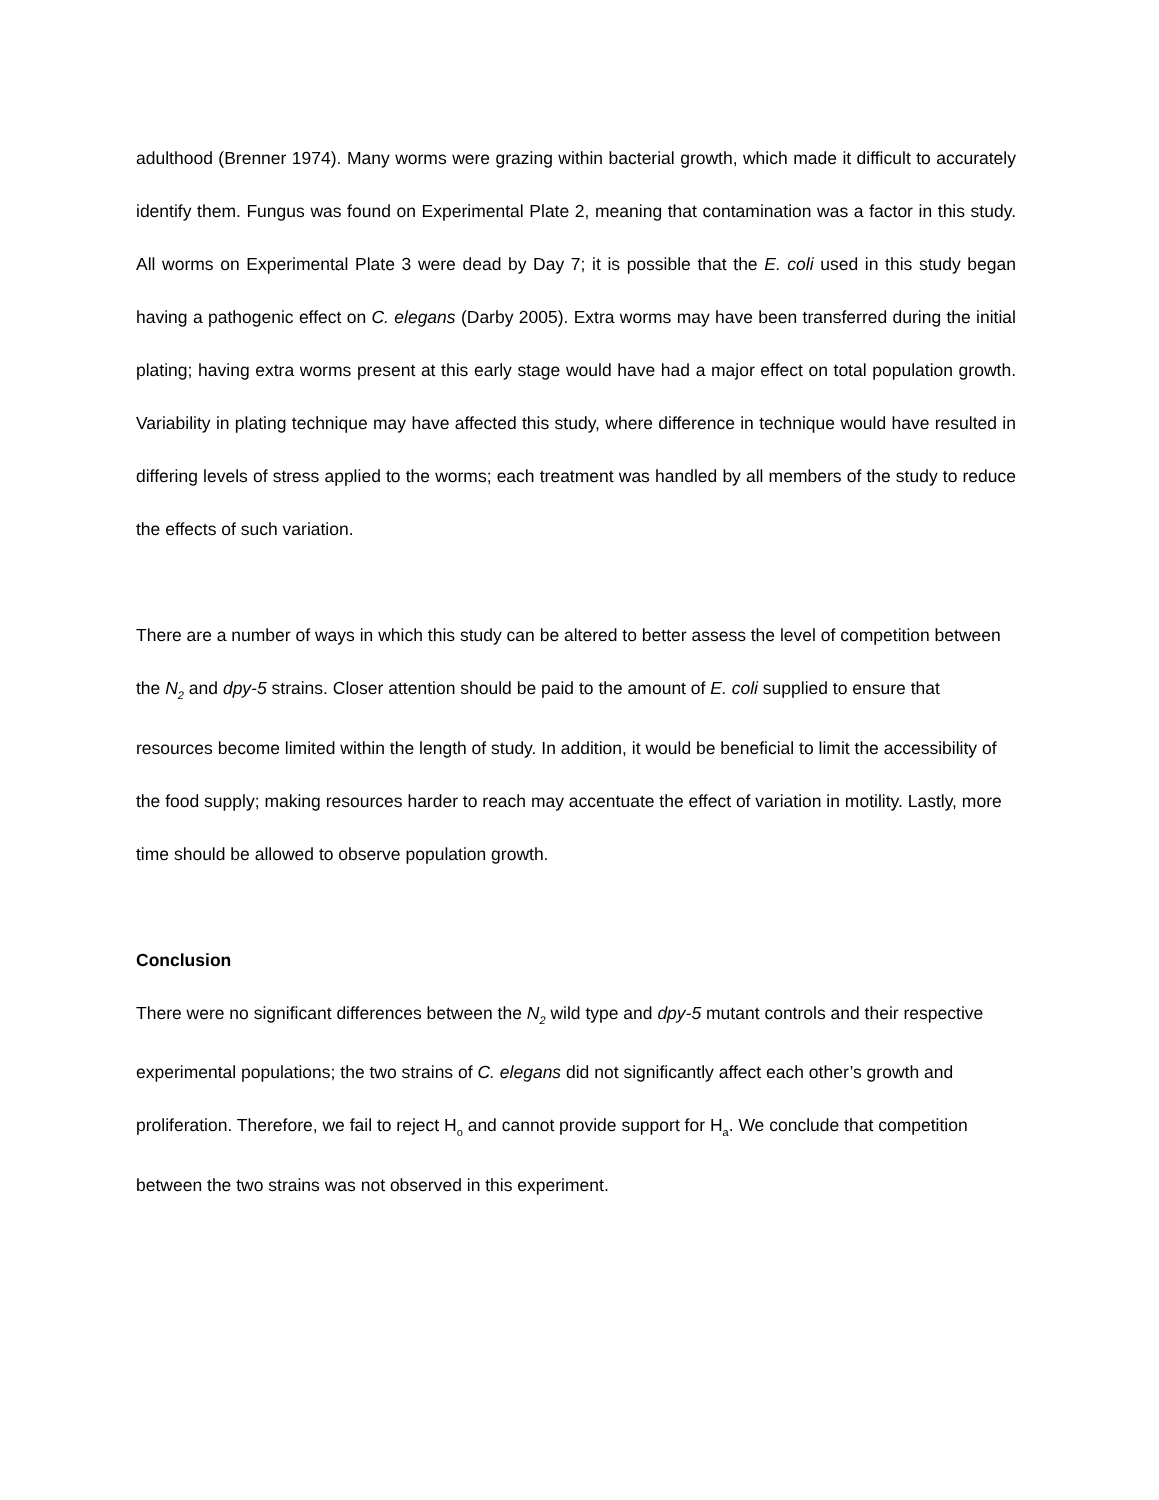adulthood (Brenner 1974). Many worms were grazing within bacterial growth, which made it difficult to accurately identify them. Fungus was found on Experimental Plate 2, meaning that contamination was a factor in this study. All worms on Experimental Plate 3 were dead by Day 7; it is possible that the E. coli used in this study began having a pathogenic effect on C. elegans (Darby 2005). Extra worms may have been transferred during the initial plating; having extra worms present at this early stage would have had a major effect on total population growth. Variability in plating technique may have affected this study, where difference in technique would have resulted in differing levels of stress applied to the worms; each treatment was handled by all members of the study to reduce the effects of such variation.
There are a number of ways in which this study can be altered to better assess the level of competition between the N<sub>2</sub> and dpy-5 strains. Closer attention should be paid to the amount of E. coli supplied to ensure that resources become limited within the length of study. In addition, it would be beneficial to limit the accessibility of the food supply; making resources harder to reach may accentuate the effect of variation in motility. Lastly, more time should be allowed to observe population growth.
Conclusion
There were no significant differences between the N<sub>2</sub> wild type and dpy-5 mutant controls and their respective experimental populations; the two strains of C. elegans did not significantly affect each other’s growth and proliferation. Therefore, we fail to reject H<sub>o</sub> and cannot provide support for H<sub>a</sub>. We conclude that competition between the two strains was not observed in this experiment.